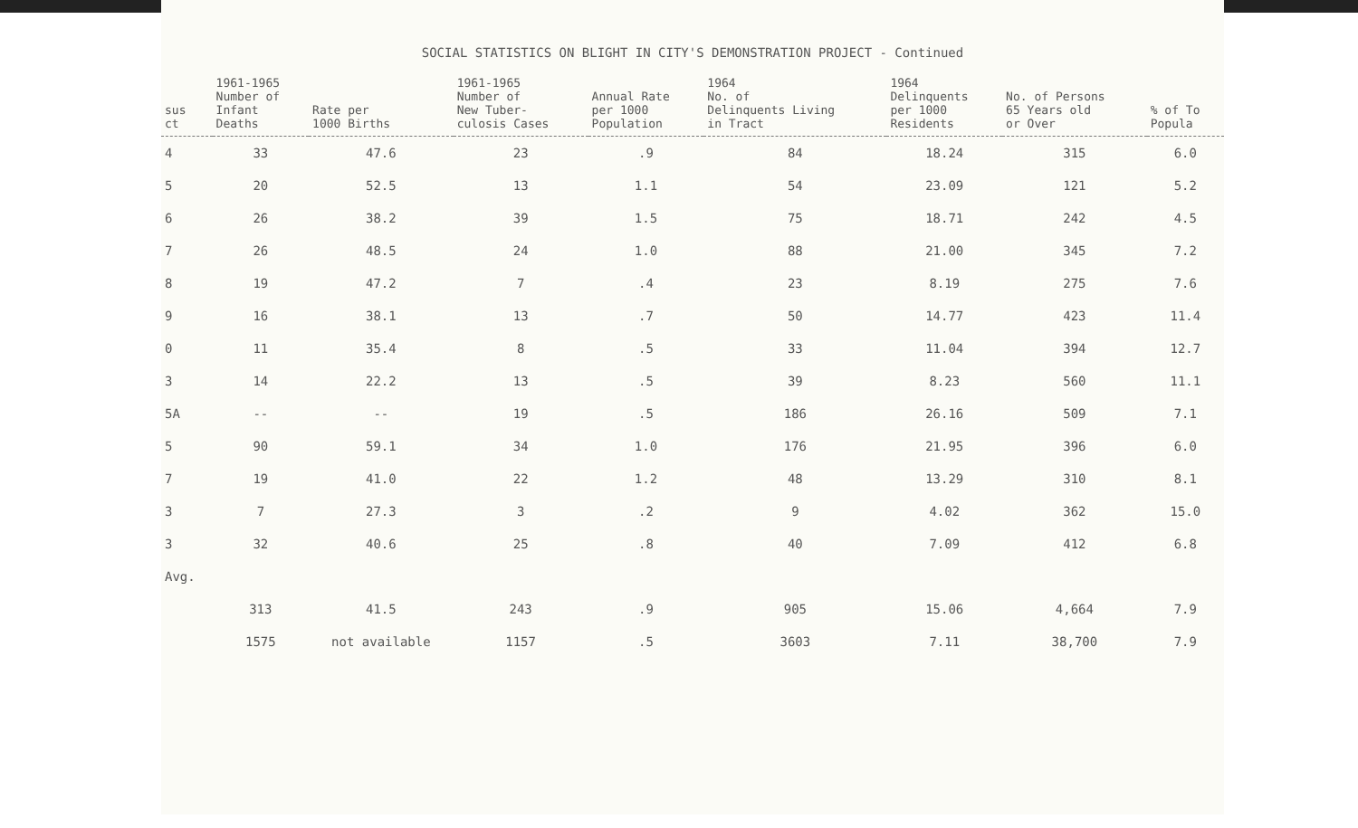SOCIAL STATISTICS ON BLIGHT IN CITY'S DEMONSTRATION PROJECT - Continued
| sus ct | 1961-1965 Number of Infant Deaths | Rate per 1000 Births | 1961-1965 Number of New Tuber- culosis Cases | Annual Rate per 1000 Population | 1964 No. of Delinquents Living in Tract | 1964 Delinquents per 1000 Residents | No. of Persons 65 Years old or Over | % of To Popula |
| --- | --- | --- | --- | --- | --- | --- | --- | --- |
| 4 | 33 | 47.6 | 23 | .9 | 84 | 18.24 | 315 | 6.0 |
| 5 | 20 | 52.5 | 13 | 1.1 | 54 | 23.09 | 121 | 5.2 |
| 6 | 26 | 38.2 | 39 | 1.5 | 75 | 18.71 | 242 | 4.5 |
| 7 | 26 | 48.5 | 24 | 1.0 | 88 | 21.00 | 345 | 7.2 |
| 8 | 19 | 47.2 | 7 | .4 | 23 | 8.19 | 275 | 7.6 |
| 9 | 16 | 38.1 | 13 | .7 | 50 | 14.77 | 423 | 11.4 |
| 0 | 11 | 35.4 | 8 | .5 | 33 | 11.04 | 394 | 12.7 |
| 3 | 14 | 22.2 | 13 | .5 | 39 | 8.23 | 560 | 11.1 |
| 5A | -- | -- | 19 | .5 | 186 | 26.16 | 509 | 7.1 |
| 5 | 90 | 59.1 | 34 | 1.0 | 176 | 21.95 | 396 | 6.0 |
| 7 | 19 | 41.0 | 22 | 1.2 | 48 | 13.29 | 310 | 8.1 |
| 3 | 7 | 27.3 | 3 | .2 | 9 | 4.02 | 362 | 15.0 |
| 3 | 32 | 40.6 | 25 | .8 | 40 | 7.09 | 412 | 6.8 |
| Avg. | | | | | | | | |
| | 313 | 41.5 | 243 | .9 | 905 | 15.06 | 4,664 | 7.9 |
| | 1575 | not available | 1157 | .5 | 3603 | 7.11 | 38,700 | 7.9 |